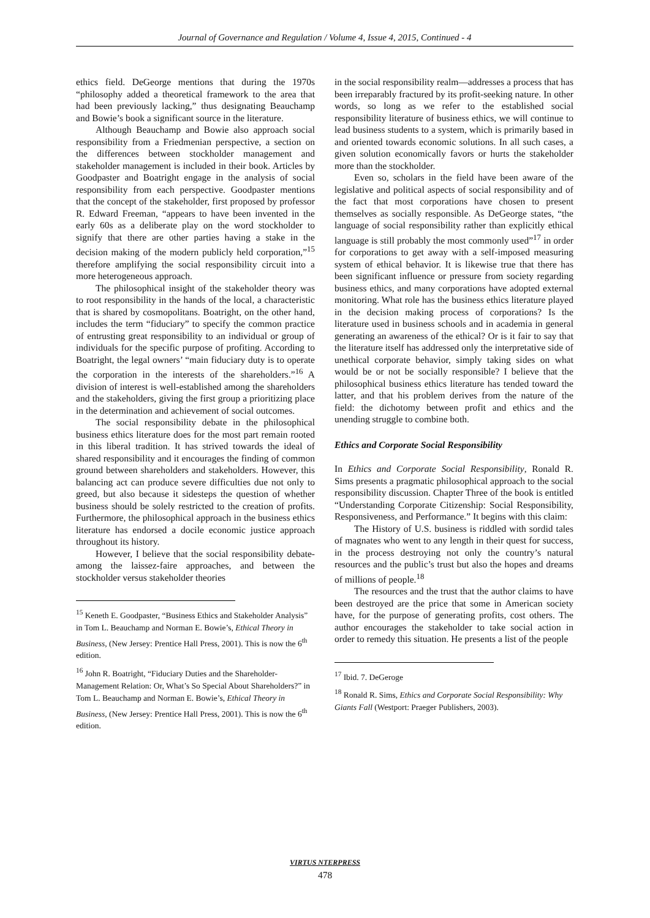Journal of Governance and Regulation / Volume 4, Issue 4, 2015, Continued - 4
ethics field. DeGeorge mentions that during the 1970s “philosophy added a theoretical framework to the area that had been previously lacking,” thus designating Beauchamp and Bowie’s book a significant source in the literature.
Although Beauchamp and Bowie also approach social responsibility from a Friedmenian perspective, a section on the differences between stockholder management and stakeholder management is included in their book. Articles by Goodpaster and Boatright engage in the analysis of social responsibility from each perspective. Goodpaster mentions that the concept of the stakeholder, first proposed by professor R. Edward Freeman, “appears to have been invented in the early 60s as a deliberate play on the word stockholder to signify that there are other parties having a stake in the decision making of the modern publicly held corporation,”<sup>15</sup> therefore amplifying the social responsibility circuit into a more heterogeneous approach.
The philosophical insight of the stakeholder theory was to root responsibility in the hands of the local, a characteristic that is shared by cosmopolitans. Boatright, on the other hand, includes the term “fiduciary” to specify the common practice of entrusting great responsibility to an individual or group of individuals for the specific purpose of profiting. According to Boatright, the legal owners’ “main fiduciary duty is to operate the corporation in the interests of the shareholders.”<sup>16</sup> A division of interest is well-established among the shareholders and the stakeholders, giving the first group a prioritizing place in the determination and achievement of social outcomes.
The social responsibility debate in the philosophical business ethics literature does for the most part remain rooted in this liberal tradition. It has strived towards the ideal of shared responsibility and it encourages the finding of common ground between shareholders and stakeholders. However, this balancing act can produce severe difficulties due not only to greed, but also because it sidesteps the question of whether business should be solely restricted to the creation of profits. Furthermore, the philosophical approach in the business ethics literature has endorsed a docile economic justice approach throughout its history.
However, I believe that the social responsibility debate-among the laissez-faire approaches, and between the stockholder versus stakeholder theories
<sup>15</sup> Keneth E. Goodpaster, “Business Ethics and Stakeholder Analysis” in Tom L. Beauchamp and Norman E. Bowie’s, Ethical Theory in Business, (New Jersey: Prentice Hall Press, 2001). This is now the 6<sup>th</sup> edition.
<sup>16</sup> John R. Boatright, “Fiduciary Duties and the Shareholder-Management Relation: Or, What’s So Special About Shareholders?” in Tom L. Beauchamp and Norman E. Bowie’s, Ethical Theory in Business, (New Jersey: Prentice Hall Press, 2001). This is now the 6<sup>th</sup> edition.
in the social responsibility realm—addresses a process that has been irreparably fractured by its profit-seeking nature. In other words, so long as we refer to the established social responsibility literature of business ethics, we will continue to lead business students to a system, which is primarily based in and oriented towards economic solutions. In all such cases, a given solution economically favors or hurts the stakeholder more than the stockholder.
Even so, scholars in the field have been aware of the legislative and political aspects of social responsibility and of the fact that most corporations have chosen to present themselves as socially responsible. As DeGeorge states, “the language of social responsibility rather than explicitly ethical language is still probably the most commonly used”<sup>17</sup> in order for corporations to get away with a self-imposed measuring system of ethical behavior. It is likewise true that there has been significant influence or pressure from society regarding business ethics, and many corporations have adopted external monitoring. What role has the business ethics literature played in the decision making process of corporations? Is the literature used in business schools and in academia in general generating an awareness of the ethical? Or is it fair to say that the literature itself has addressed only the interpretative side of unethical corporate behavior, simply taking sides on what would be or not be socially responsible? I believe that the philosophical business ethics literature has tended toward the latter, and that his problem derives from the nature of the field: the dichotomy between profit and ethics and the unending struggle to combine both.
Ethics and Corporate Social Responsibility
In Ethics and Corporate Social Responsibility, Ronald R. Sims presents a pragmatic philosophical approach to the social responsibility discussion. Chapter Three of the book is entitled “Understanding Corporate Citizenship: Social Responsibility, Responsiveness, and Performance.” It begins with this claim:
The History of U.S. business is riddled with sordid tales of magnates who went to any length in their quest for success, in the process destroying not only the country’s natural resources and the public’s trust but also the hopes and dreams of millions of people.<sup>18</sup>
The resources and the trust that the author claims to have been destroyed are the price that some in American society have, for the purpose of generating profits, cost others. The author encourages the stakeholder to take social action in order to remedy this situation. He presents a list of the people
<sup>17</sup> Ibid. 7. DeGeroge
<sup>18</sup> Ronald R. Sims, Ethics and Corporate Social Responsibility: Why Giants Fall (Westport: Praeger Publishers, 2003).
VIRTUS NTERPRESS
478